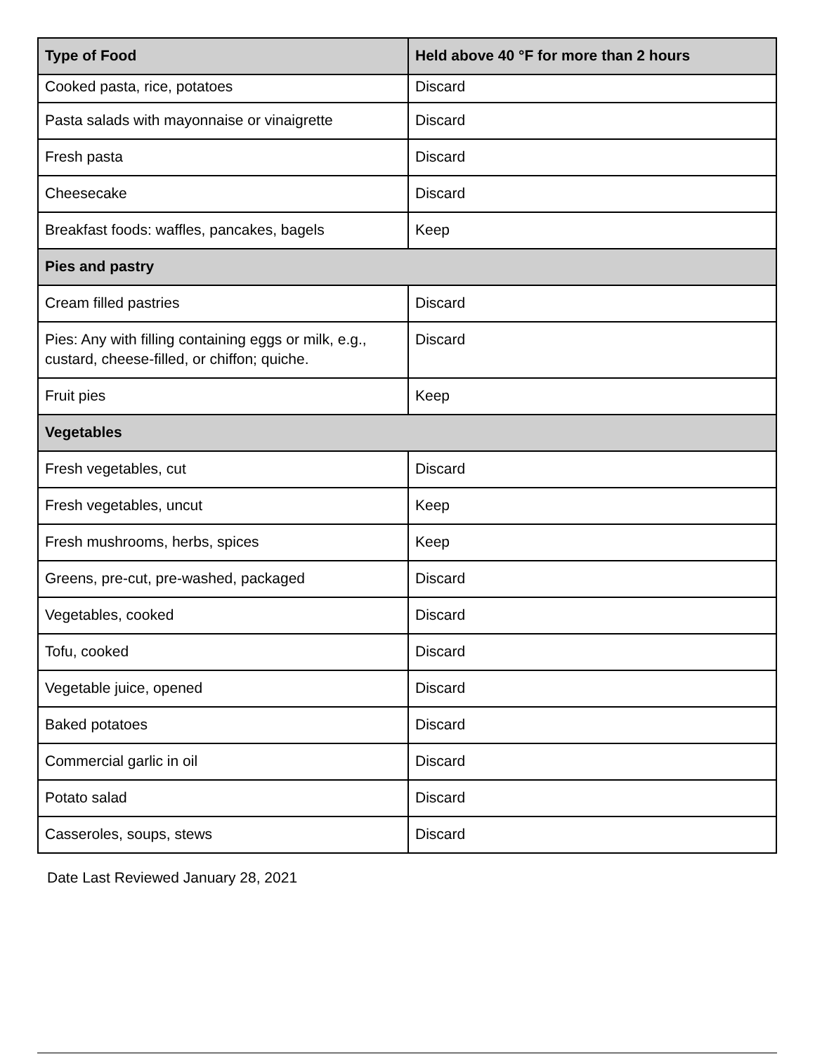| Type of Food | Held above 40 °F for more than 2 hours |
| --- | --- |
| Cooked pasta, rice, potatoes | Discard |
| Pasta salads with mayonnaise or vinaigrette | Discard |
| Fresh pasta | Discard |
| Cheesecake | Discard |
| Breakfast foods: waffles, pancakes, bagels | Keep |
| Pies and pastry | |
| Cream filled pastries | Discard |
| Pies: Any with filling containing eggs or milk, e.g., custard, cheese-filled, or chiffon; quiche. | Discard |
| Fruit pies | Keep |
| Vegetables | |
| Fresh vegetables, cut | Discard |
| Fresh vegetables, uncut | Keep |
| Fresh mushrooms, herbs, spices | Keep |
| Greens, pre-cut, pre-washed, packaged | Discard |
| Vegetables, cooked | Discard |
| Tofu, cooked | Discard |
| Vegetable juice, opened | Discard |
| Baked potatoes | Discard |
| Commercial garlic in oil | Discard |
| Potato salad | Discard |
| Casseroles, soups, stews | Discard |
Date Last Reviewed January 28, 2021